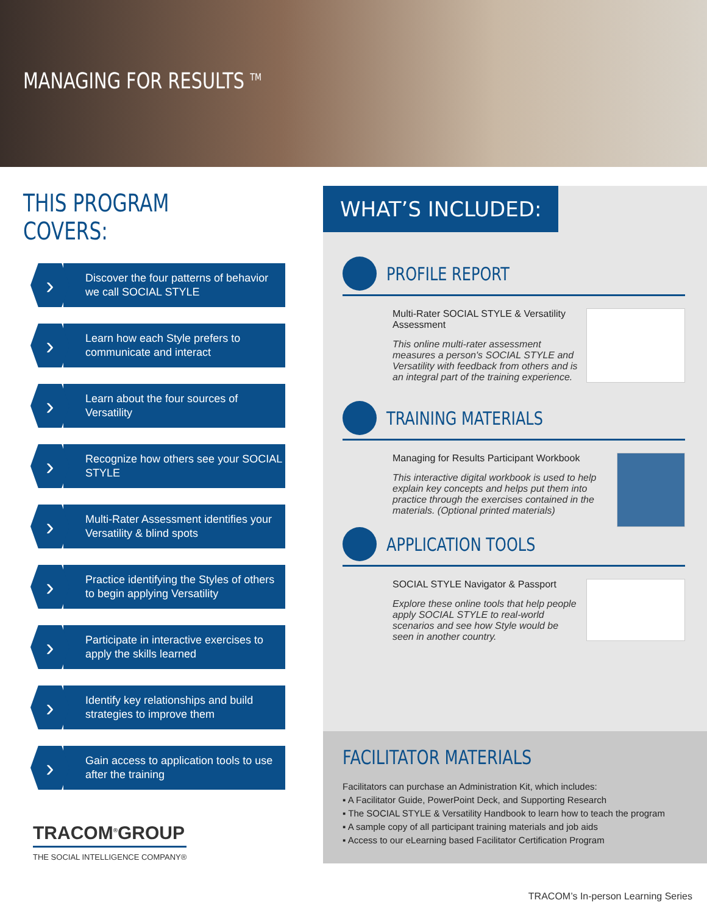MANAGING FOR RESULTS <sup>TM</sup>
THIS PROGRAM COVERS:
›
Discover the four patterns of behavior we call SOCIAL STYLE
›
Learn how each Style prefers to communicate and interact
›
Learn about the four sources of Versatility
›
Recognize how others see your SOCIAL STYLE
›
Multi-Rater Assessment identifies your Versatility & blind spots
›
Practice identifying the Styles of others to begin applying Versatility
›
Participate in interactive exercises to apply the skills learned
›
Identify key relationships and build strategies to improve them
›
Gain access to application tools to use after the training
TRACOM<sup>®</sup>GROUP
THE SOCIAL INTELLIGENCE COMPANY®
WHAT’S INCLUDED:
PROFILE REPORT
Multi-Rater SOCIAL STYLE & Versatility Assessment
This online multi-rater assessment measures a person's SOCIAL STYLE and Versatility with feedback from others and is an integral part of the training experience.
TRAINING MATERIALS
Managing for Results Participant Workbook
This interactive digital workbook is used to help explain key concepts and helps put them into practice through the exercises contained in the materials. (Optional printed materials)
APPLICATION TOOLS
SOCIAL STYLE Navigator & Passport
Explore these online tools that help people apply SOCIAL STYLE to real-world scenarios and see how Style would be seen in another country.
FACILITATOR MATERIALS
Facilitators can purchase an Administration Kit, which includes:
▪ A Facilitator Guide, PowerPoint Deck, and Supporting Research
▪ The SOCIAL STYLE & Versatility Handbook to learn how to teach the program
▪ A sample copy of all participant training materials and job aids
▪ Access to our eLearning based Facilitator Certification Program
TRACOM’s In-person Learning Series